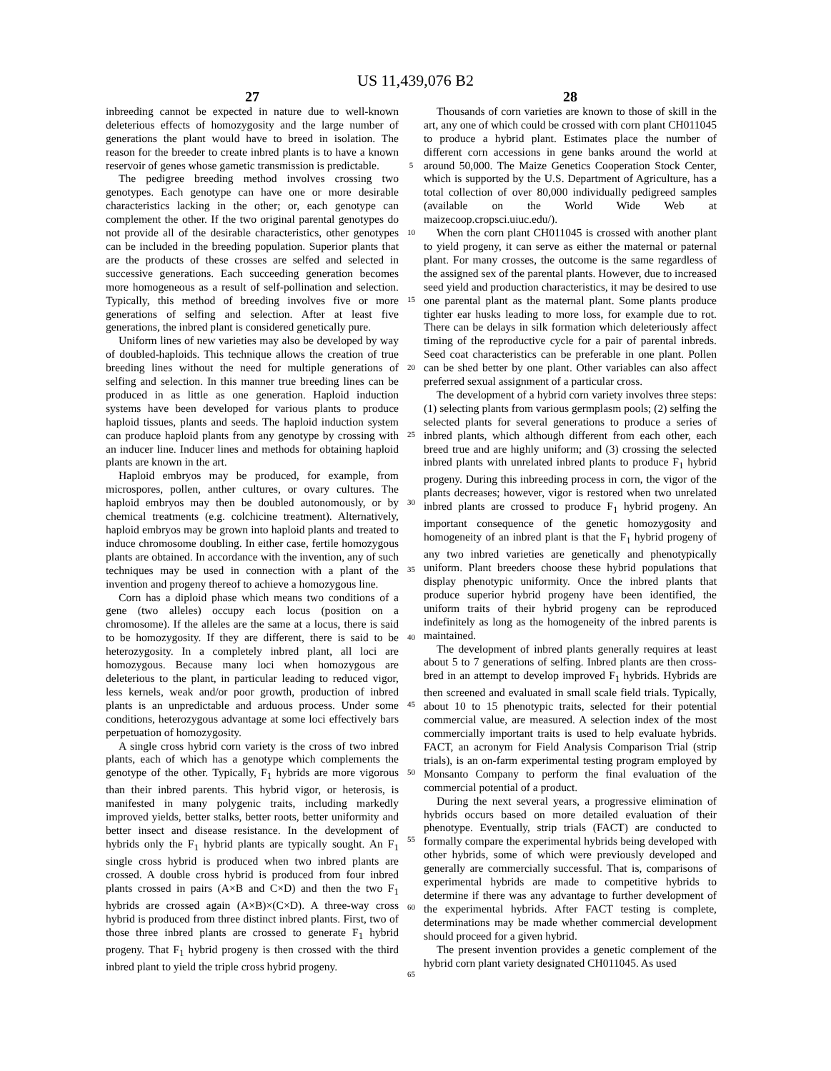US 11,439,076 B2
27
inbreeding cannot be expected in nature due to well-known deleterious effects of homozygosity and the large number of generations the plant would have to breed in isolation. The reason for the breeder to create inbred plants is to have a known reservoir of genes whose gametic transmission is predictable.
The pedigree breeding method involves crossing two genotypes. Each genotype can have one or more desirable characteristics lacking in the other; or, each genotype can complement the other. If the two original parental genotypes do not provide all of the desirable characteristics, other genotypes can be included in the breeding population. Superior plants that are the products of these crosses are selfed and selected in successive generations. Each succeeding generation becomes more homogeneous as a result of self-pollination and selection. Typically, this method of breeding involves five or more generations of selfing and selection. After at least five generations, the inbred plant is considered genetically pure.
Uniform lines of new varieties may also be developed by way of doubled-haploids. This technique allows the creation of true breeding lines without the need for multiple generations of selfing and selection. In this manner true breeding lines can be produced in as little as one generation. Haploid induction systems have been developed for various plants to produce haploid tissues, plants and seeds. The haploid induction system can produce haploid plants from any genotype by crossing with an inducer line. Inducer lines and methods for obtaining haploid plants are known in the art.
Haploid embryos may be produced, for example, from microspores, pollen, anther cultures, or ovary cultures. The haploid embryos may then be doubled autonomously, or by chemical treatments (e.g. colchicine treatment). Alternatively, haploid embryos may be grown into haploid plants and treated to induce chromosome doubling. In either case, fertile homozygous plants are obtained. In accordance with the invention, any of such techniques may be used in connection with a plant of the invention and progeny thereof to achieve a homozygous line.
Corn has a diploid phase which means two conditions of a gene (two alleles) occupy each locus (position on a chromosome). If the alleles are the same at a locus, there is said to be homozygosity. If they are different, there is said to be heterozygosity. In a completely inbred plant, all loci are homozygous. Because many loci when homozygous are deleterious to the plant, in particular leading to reduced vigor, less kernels, weak and/or poor growth, production of inbred plants is an unpredictable and arduous process. Under some conditions, heterozygous advantage at some loci effectively bars perpetuation of homozygosity.
A single cross hybrid corn variety is the cross of two inbred plants, each of which has a genotype which complements the genotype of the other. Typically, F<sub>1</sub> hybrids are more vigorous than their inbred parents. This hybrid vigor, or heterosis, is manifested in many polygenic traits, including markedly improved yields, better stalks, better roots, better uniformity and better insect and disease resistance. In the development of hybrids only the F<sub>1</sub> hybrid plants are typically sought. An F<sub>1</sub> single cross hybrid is produced when two inbred plants are crossed. A double cross hybrid is produced from four inbred plants crossed in pairs (A×B and C×D) and then the two F<sub>1</sub> hybrids are crossed again (A×B)×(C×D). A three-way cross hybrid is produced from three distinct inbred plants. First, two of those three inbred plants are crossed to generate F<sub>1</sub> hybrid progeny. That F<sub>1</sub> hybrid progeny is then crossed with the third inbred plant to yield the triple cross hybrid progeny.
5
10
15
20
25
30
35
40
45
50
55
60
65
28
Thousands of corn varieties are known to those of skill in the art, any one of which could be crossed with corn plant CH011045 to produce a hybrid plant. Estimates place the number of different corn accessions in gene banks around the world at around 50,000. The Maize Genetics Cooperation Stock Center, which is supported by the U.S. Department of Agriculture, has a total collection of over 80,000 individually pedigreed samples (available on the World Wide Web at maizecoop.cropsci.uiuc.edu/).
When the corn plant CH011045 is crossed with another plant to yield progeny, it can serve as either the maternal or paternal plant. For many crosses, the outcome is the same regardless of the assigned sex of the parental plants. However, due to increased seed yield and production characteristics, it may be desired to use one parental plant as the maternal plant. Some plants produce tighter ear husks leading to more loss, for example due to rot. There can be delays in silk formation which deleteriously affect timing of the reproductive cycle for a pair of parental inbreds. Seed coat characteristics can be preferable in one plant. Pollen can be shed better by one plant. Other variables can also affect preferred sexual assignment of a particular cross.
The development of a hybrid corn variety involves three steps: (1) selecting plants from various germplasm pools; (2) selfing the selected plants for several generations to produce a series of inbred plants, which although different from each other, each breed true and are highly uniform; and (3) crossing the selected inbred plants with unrelated inbred plants to produce F<sub>1</sub> hybrid progeny. During this inbreeding process in corn, the vigor of the plants decreases; however, vigor is restored when two unrelated inbred plants are crossed to produce F<sub>1</sub> hybrid progeny. An important consequence of the genetic homozygosity and homogeneity of an inbred plant is that the F<sub>1</sub> hybrid progeny of any two inbred varieties are genetically and phenotypically uniform. Plant breeders choose these hybrid populations that display phenotypic uniformity. Once the inbred plants that produce superior hybrid progeny have been identified, the uniform traits of their hybrid progeny can be reproduced indefinitely as long as the homogeneity of the inbred parents is maintained.
The development of inbred plants generally requires at least about 5 to 7 generations of selfing. Inbred plants are then cross-bred in an attempt to develop improved F<sub>1</sub> hybrids. Hybrids are then screened and evaluated in small scale field trials. Typically, about 10 to 15 phenotypic traits, selected for their potential commercial value, are measured. A selection index of the most commercially important traits is used to help evaluate hybrids. FACT, an acronym for Field Analysis Comparison Trial (strip trials), is an on-farm experimental testing program employed by Monsanto Company to perform the final evaluation of the commercial potential of a product.
During the next several years, a progressive elimination of hybrids occurs based on more detailed evaluation of their phenotype. Eventually, strip trials (FACT) are conducted to formally compare the experimental hybrids being developed with other hybrids, some of which were previously developed and generally are commercially successful. That is, comparisons of experimental hybrids are made to competitive hybrids to determine if there was any advantage to further development of the experimental hybrids. After FACT testing is complete, determinations may be made whether commercial development should proceed for a given hybrid.
The present invention provides a genetic complement of the hybrid corn plant variety designated CH011045. As used